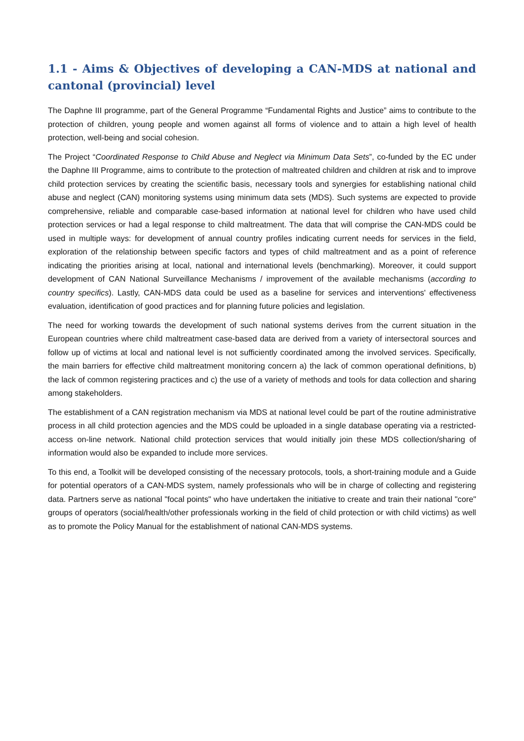1.1 - Aims & Objectives of developing a CAN-MDS at national and cantonal (provincial) level
The Daphne III programme, part of the General Programme “Fundamental Rights and Justice” aims to contribute to the protection of children, young people and women against all forms of violence and to attain a high level of health protection, well-being and social cohesion.
The Project “Coordinated Response to Child Abuse and Neglect via Minimum Data Sets”, co-funded by the EC under the Daphne III Programme, aims to contribute to the protection of maltreated children and children at risk and to improve child protection services by creating the scientific basis, necessary tools and synergies for establishing national child abuse and neglect (CAN) monitoring systems using minimum data sets (MDS). Such systems are expected to provide comprehensive, reliable and comparable case-based information at national level for children who have used child protection services or had a legal response to child maltreatment. The data that will comprise the CAN-MDS could be used in multiple ways: for development of annual country profiles indicating current needs for services in the field, exploration of the relationship between specific factors and types of child maltreatment and as a point of reference indicating the priorities arising at local, national and international levels (benchmarking). Moreover, it could support development of CAN National Surveillance Mechanisms / improvement of the available mechanisms (according to country specifics). Lastly, CAN-MDS data could be used as a baseline for services and interventions' effectiveness evaluation, identification of good practices and for planning future policies and legislation.
The need for working towards the development of such national systems derives from the current situation in the European countries where child maltreatment case-based data are derived from a variety of intersectoral sources and follow up of victims at local and national level is not sufficiently coordinated among the involved services. Specifically, the main barriers for effective child maltreatment monitoring concern a) the lack of common operational definitions, b) the lack of common registering practices and c) the use of a variety of methods and tools for data collection and sharing among stakeholders.
The establishment of a CAN registration mechanism via MDS at national level could be part of the routine administrative process in all child protection agencies and the MDS could be uploaded in a single database operating via a restricted-access on-line network. National child protection services that would initially join these MDS collection/sharing of information would also be expanded to include more services.
To this end, a Toolkit will be developed consisting of the necessary protocols, tools, a short-training module and a Guide for potential operators of a CAN-MDS system, namely professionals who will be in charge of collecting and registering data. Partners serve as national "focal points" who have undertaken the initiative to create and train their national "core" groups of operators (social/health/other professionals working in the field of child protection or with child victims) as well as to promote the Policy Manual for the establishment of national CAN-MDS systems.